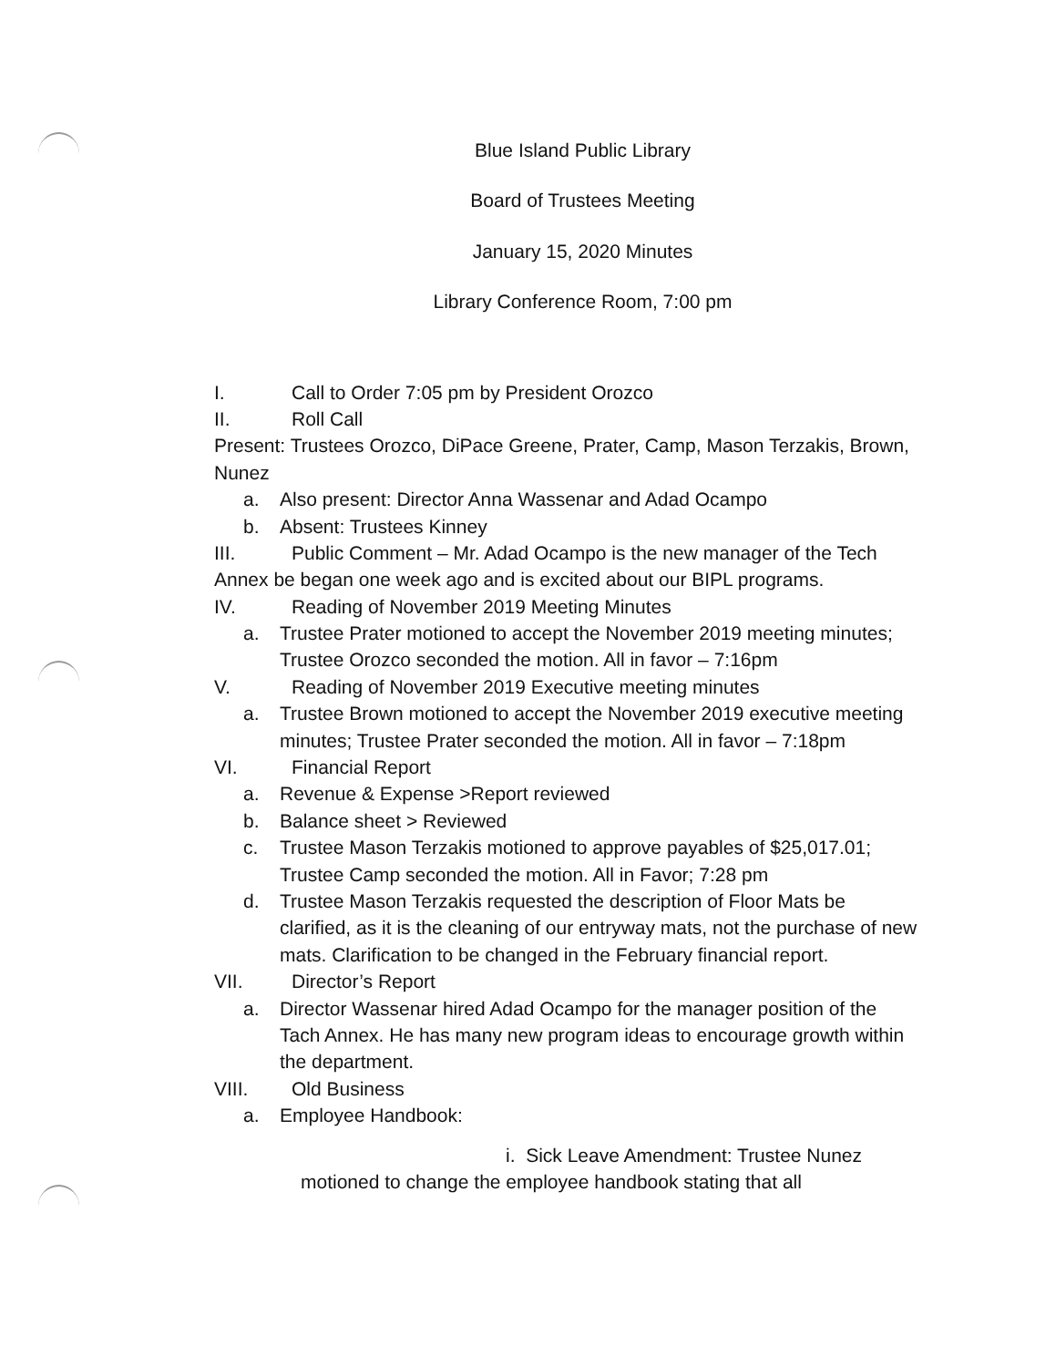Blue Island Public Library
Board of Trustees Meeting
January 15, 2020 Minutes
Library Conference Room, 7:00 pm
I. Call to Order 7:05 pm by President Orozco
II. Roll Call
Present: Trustees Orozco, DiPace Greene, Prater, Camp, Mason Terzakis, Brown, Nunez
a. Also present: Director Anna Wassenar and Adad Ocampo
b. Absent: Trustees Kinney
III. Public Comment – Mr. Adad Ocampo is the new manager of the Tech Annex be began one week ago and is excited about our BIPL programs.
IV. Reading of November 2019 Meeting Minutes
a. Trustee Prater motioned to accept the November 2019 meeting minutes; Trustee Orozco seconded the motion. All in favor – 7:16pm
V. Reading of November 2019 Executive meeting minutes
a. Trustee Brown motioned to accept the November 2019 executive meeting minutes; Trustee Prater seconded the motion. All in favor – 7:18pm
VI. Financial Report
a. Revenue & Expense >Report reviewed
b. Balance sheet > Reviewed
c. Trustee Mason Terzakis motioned to approve payables of $25,017.01; Trustee Camp seconded the motion. All in Favor; 7:28 pm
d. Trustee Mason Terzakis requested the description of Floor Mats be clarified, as it is the cleaning of our entryway mats, not the purchase of new mats. Clarification to be changed in the February financial report.
VII. Director’s Report
a. Director Wassenar hired Adad Ocampo for the manager position of the Tach Annex. He has many new program ideas to encourage growth within the department.
VIII. Old Business
a. Employee Handbook:
i. Sick Leave Amendment: Trustee Nunez
motioned to change the employee handbook stating that all